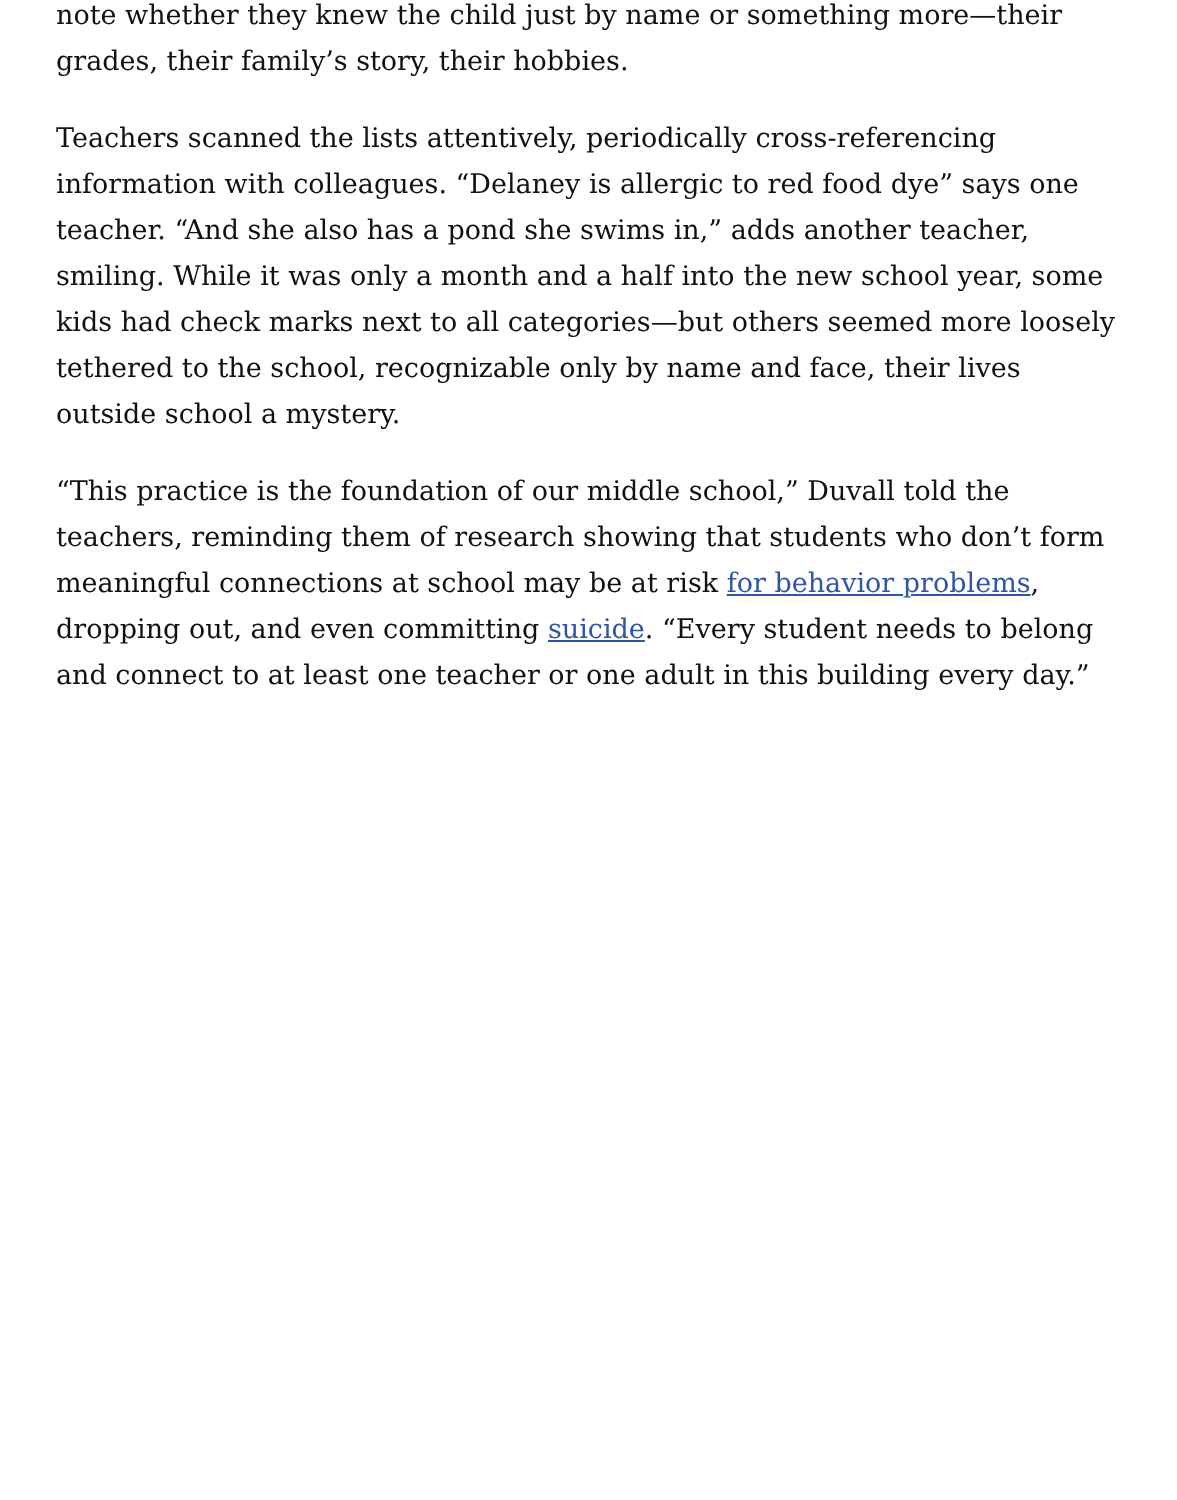note whether they knew the child just by name or something more—their grades, their family’s story, their hobbies.
Teachers scanned the lists attentively, periodically cross-referencing information with colleagues. “Delaney is allergic to red food dye” says one teacher. “And she also has a pond she swims in,” adds another teacher, smiling. While it was only a month and a half into the new school year, some kids had check marks next to all categories—but others seemed more loosely tethered to the school, recognizable only by name and face, their lives outside school a mystery.
“This practice is the foundation of our middle school,” Duvall told the teachers, reminding them of research showing that students who don’t form meaningful connections at school may be at risk for behavior problems, dropping out, and even committing suicide. “Every student needs to belong and connect to at least one teacher or one adult in this building every day.”